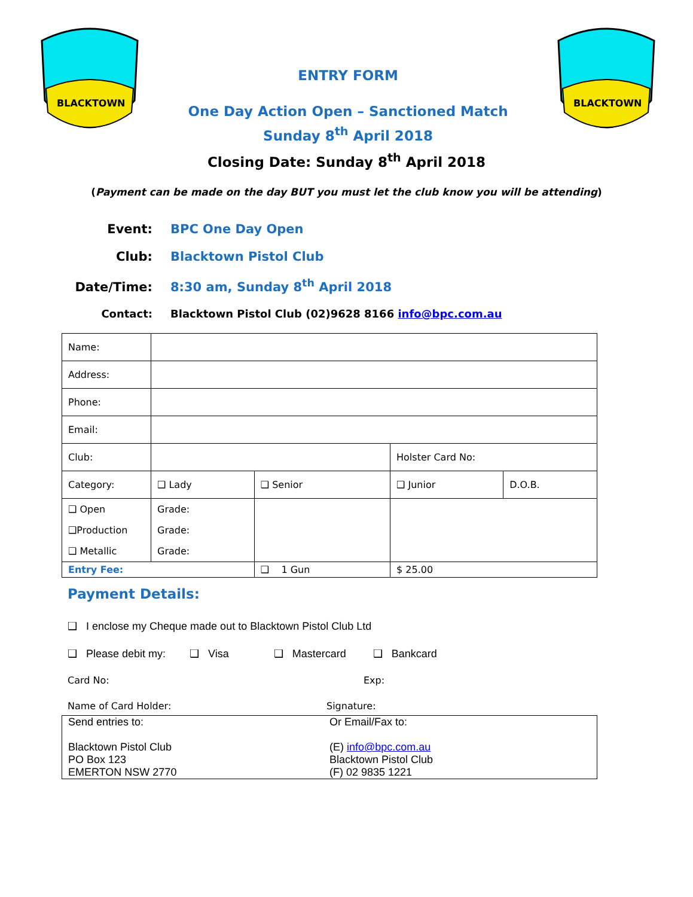BLACKTOWN
ENTRY FORM
One Day Action Open – Sanctioned Match
Sunday 8<sup>th</sup> April 2018
BLACKTOWN
Closing Date: Sunday 8<sup>th</sup> April 2018
(Payment can be made on the day BUT you must let the club know you will be attending)
Event: BPC One Day Open
Club: Blacktown Pistol Club
Date/Time: 8:30 am, Sunday 8<sup>th</sup> April 2018
Contact: Blacktown Pistol Club (02)9628 8166 info@bpc.com.au
| Name: | | | | | |
| Address: | | | | | |
| Phone: | | | | | |
| Email: | | | | | |
| Club: | | | | Holster Card No: | |
| Category: | | ❑ Lady | ❑ Senior | ❑ Junior | D.O.B. |
| ❑ Open ❑Production ❑ Metallic | | Grade: Grade: Grade: | | | |
| Entry Fee: | | | ❑ 1 Gun | $ 25.00 | |
Payment Details:
❑ I enclose my Cheque made out to Blacktown Pistol Club Ltd
❑ Please debit my: ❑ Visa ❑ Mastercard ❑ Bankcard
Card No: Exp:
Name of Card Holder: Signature:
Send entries to:
Blacktown Pistol Club
PO Box 123
EMERTON NSW 2770
Or Email/Fax to:
(E) info@bpc.com.au
Blacktown Pistol Club
(F) 02 9835 1221